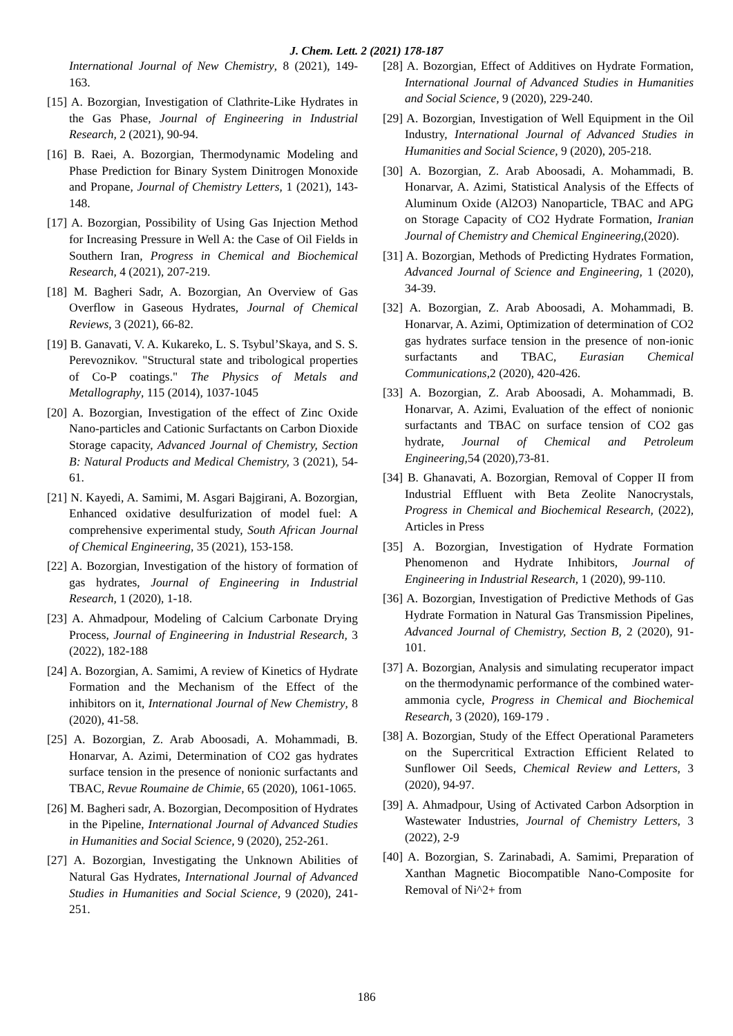J. Chem. Lett. 2 (2021) 178-187
International Journal of New Chemistry, 8 (2021), 149-163.
[15] A. Bozorgian, Investigation of Clathrite-Like Hydrates in the Gas Phase, Journal of Engineering in Industrial Research, 2 (2021), 90-94.
[16] B. Raei, A. Bozorgian, Thermodynamic Modeling and Phase Prediction for Binary System Dinitrogen Monoxide and Propane, Journal of Chemistry Letters, 1 (2021), 143-148.
[17] A. Bozorgian, Possibility of Using Gas Injection Method for Increasing Pressure in Well A: the Case of Oil Fields in Southern Iran, Progress in Chemical and Biochemical Research, 4 (2021), 207-219.
[18] M. Bagheri Sadr, A. Bozorgian, An Overview of Gas Overflow in Gaseous Hydrates, Journal of Chemical Reviews, 3 (2021), 66-82.
[19] B. Ganavati, V. A. Kukareko, L. S. Tsybul’Skaya, and S. S. Perevoznikov. "Structural state and tribological properties of Co-P coatings." The Physics of Metals and Metallography, 115 (2014), 1037-1045
[20] A. Bozorgian, Investigation of the effect of Zinc Oxide Nano-particles and Cationic Surfactants on Carbon Dioxide Storage capacity, Advanced Journal of Chemistry, Section B: Natural Products and Medical Chemistry, 3 (2021), 54-61.
[21] N. Kayedi, A. Samimi, M. Asgari Bajgirani, A. Bozorgian, Enhanced oxidative desulfurization of model fuel: A comprehensive experimental study, South African Journal of Chemical Engineering, 35 (2021), 153-158.
[22] A. Bozorgian, Investigation of the history of formation of gas hydrates, Journal of Engineering in Industrial Research, 1 (2020), 1-18.
[23] A. Ahmadpour, Modeling of Calcium Carbonate Drying Process, Journal of Engineering in Industrial Research, 3 (2022), 182-188
[24] A. Bozorgian, A. Samimi, A review of Kinetics of Hydrate Formation and the Mechanism of the Effect of the inhibitors on it, International Journal of New Chemistry, 8 (2020), 41-58.
[25] A. Bozorgian, Z. Arab Aboosadi, A. Mohammadi, B. Honarvar, A. Azimi, Determination of CO2 gas hydrates surface tension in the presence of nonionic surfactants and TBAC, Revue Roumaine de Chimie, 65 (2020), 1061-1065.
[26] M. Bagheri sadr, A. Bozorgian, Decomposition of Hydrates in the Pipeline, International Journal of Advanced Studies in Humanities and Social Science, 9 (2020), 252-261.
[27] A. Bozorgian, Investigating the Unknown Abilities of Natural Gas Hydrates, International Journal of Advanced Studies in Humanities and Social Science, 9 (2020), 241-251.
[28] A. Bozorgian, Effect of Additives on Hydrate Formation, International Journal of Advanced Studies in Humanities and Social Science, 9 (2020), 229-240.
[29] A. Bozorgian, Investigation of Well Equipment in the Oil Industry, International Journal of Advanced Studies in Humanities and Social Science, 9 (2020), 205-218.
[30] A. Bozorgian, Z. Arab Aboosadi, A. Mohammadi, B. Honarvar, A. Azimi, Statistical Analysis of the Effects of Aluminum Oxide (Al2O3) Nanoparticle, TBAC and APG on Storage Capacity of CO2 Hydrate Formation, Iranian Journal of Chemistry and Chemical Engineering,(2020).
[31] A. Bozorgian, Methods of Predicting Hydrates Formation, Advanced Journal of Science and Engineering, 1 (2020), 34-39.
[32] A. Bozorgian, Z. Arab Aboosadi, A. Mohammadi, B. Honarvar, A. Azimi, Optimization of determination of CO2 gas hydrates surface tension in the presence of non-ionic surfactants and TBAC, Eurasian Chemical Communications,2 (2020), 420-426.
[33] A. Bozorgian, Z. Arab Aboosadi, A. Mohammadi, B. Honarvar, A. Azimi, Evaluation of the effect of nonionic surfactants and TBAC on surface tension of CO2 gas hydrate, Journal of Chemical and Petroleum Engineering,54 (2020),73-81.
[34] B. Ghanavati, A. Bozorgian, Removal of Copper II from Industrial Effluent with Beta Zeolite Nanocrystals, Progress in Chemical and Biochemical Research, (2022), Articles in Press
[35] A. Bozorgian, Investigation of Hydrate Formation Phenomenon and Hydrate Inhibitors, Journal of Engineering in Industrial Research, 1 (2020), 99-110.
[36] A. Bozorgian, Investigation of Predictive Methods of Gas Hydrate Formation in Natural Gas Transmission Pipelines, Advanced Journal of Chemistry, Section B, 2 (2020), 91-101.
[37] A. Bozorgian, Analysis and simulating recuperator impact on the thermodynamic performance of the combined water-ammonia cycle, Progress in Chemical and Biochemical Research, 3 (2020), 169-179 .
[38] A. Bozorgian, Study of the Effect Operational Parameters on the Supercritical Extraction Efficient Related to Sunflower Oil Seeds, Chemical Review and Letters, 3 (2020), 94-97.
[39] A. Ahmadpour, Using of Activated Carbon Adsorption in Wastewater Industries, Journal of Chemistry Letters, 3 (2022), 2-9
[40] A. Bozorgian, S. Zarinabadi, A. Samimi, Preparation of Xanthan Magnetic Biocompatible Nano-Composite for Removal of Ni^2+ from
186